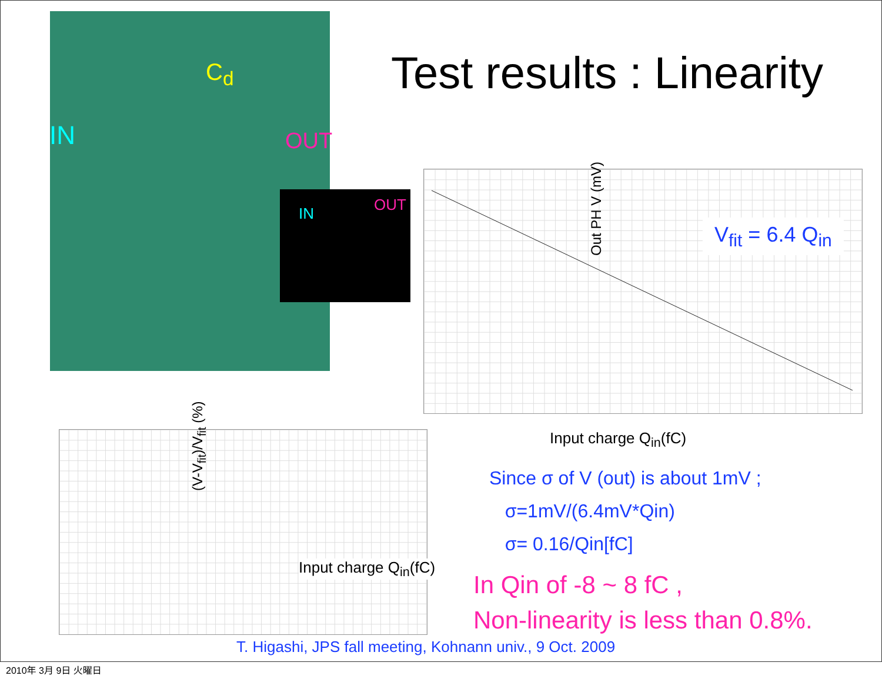C<sub>d</sub>
IN OUT
IN OUT
Test results : Linearity
Out PH V (mV)
V<sub>fit</sub> = 6.4 Q<sub>in</sub>
Input charge Q<sub>in</sub>(fC)
(V-V<sub>fit</sub>)/V<sub>fit</sub> (%)
Input charge Q<sub>in</sub>(fC)
Since σ of V (out) is about 1mV ;
σ=1mV/(6.4mV*Qin)
σ= 0.16/Qin[fC]
In Qin of -8 ~ 8 fC ,
Non-linearity is less than 0.8%.
T. Higashi, JPS fall meeting, Kohnann univ., 9 Oct. 2009
2010年 3月 9日 火曜日